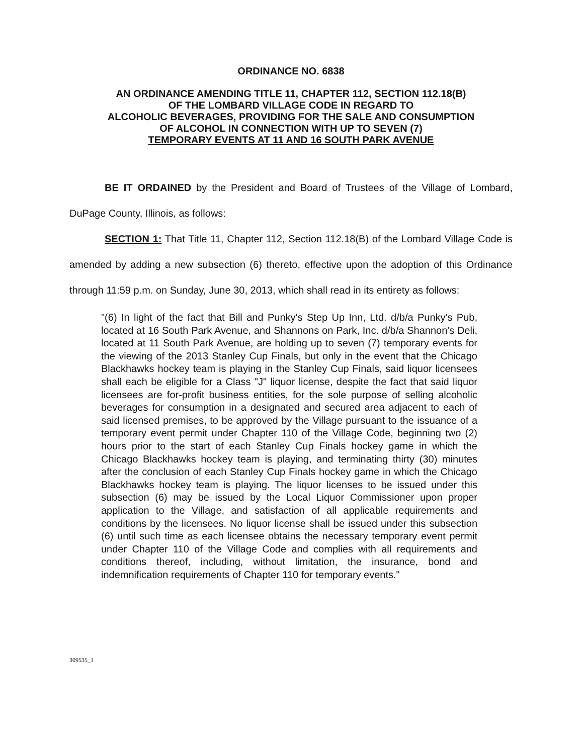ORDINANCE NO. 6838
AN ORDINANCE AMENDING TITLE 11, CHAPTER 112, SECTION 112.18(B)
OF THE LOMBARD VILLAGE CODE IN REGARD TO
ALCOHOLIC BEVERAGES, PROVIDING FOR THE SALE AND CONSUMPTION
OF ALCOHOL IN CONNECTION WITH UP TO SEVEN (7)
TEMPORARY EVENTS AT 11 AND 16 SOUTH PARK AVENUE
BE IT ORDAINED by the President and Board of Trustees of the Village of Lombard, DuPage County, Illinois, as follows:
SECTION 1: That Title 11, Chapter 112, Section 112.18(B) of the Lombard Village Code is amended by adding a new subsection (6) thereto, effective upon the adoption of this Ordinance through 11:59 p.m. on Sunday, June 30, 2013, which shall read in its entirety as follows:
"(6) In light of the fact that Bill and Punky's Step Up Inn, Ltd. d/b/a Punky's Pub, located at 16 South Park Avenue, and Shannons on Park, Inc. d/b/a Shannon's Deli, located at 11 South Park Avenue, are holding up to seven (7) temporary events for the viewing of the 2013 Stanley Cup Finals, but only in the event that the Chicago Blackhawks hockey team is playing in the Stanley Cup Finals, said liquor licensees shall each be eligible for a Class "J" liquor license, despite the fact that said liquor licensees are for-profit business entities, for the sole purpose of selling alcoholic beverages for consumption in a designated and secured area adjacent to each of said licensed premises, to be approved by the Village pursuant to the issuance of a temporary event permit under Chapter 110 of the Village Code, beginning two (2) hours prior to the start of each Stanley Cup Finals hockey game in which the Chicago Blackhawks hockey team is playing, and terminating thirty (30) minutes after the conclusion of each Stanley Cup Finals hockey game in which the Chicago Blackhawks hockey team is playing. The liquor licenses to be issued under this subsection (6) may be issued by the Local Liquor Commissioner upon proper application to the Village, and satisfaction of all applicable requirements and conditions by the licensees. No liquor license shall be issued under this subsection (6) until such time as each licensee obtains the necessary temporary event permit under Chapter 110 of the Village Code and complies with all requirements and conditions thereof, including, without limitation, the insurance, bond and indemnification requirements of Chapter 110 for temporary events."
309535_1